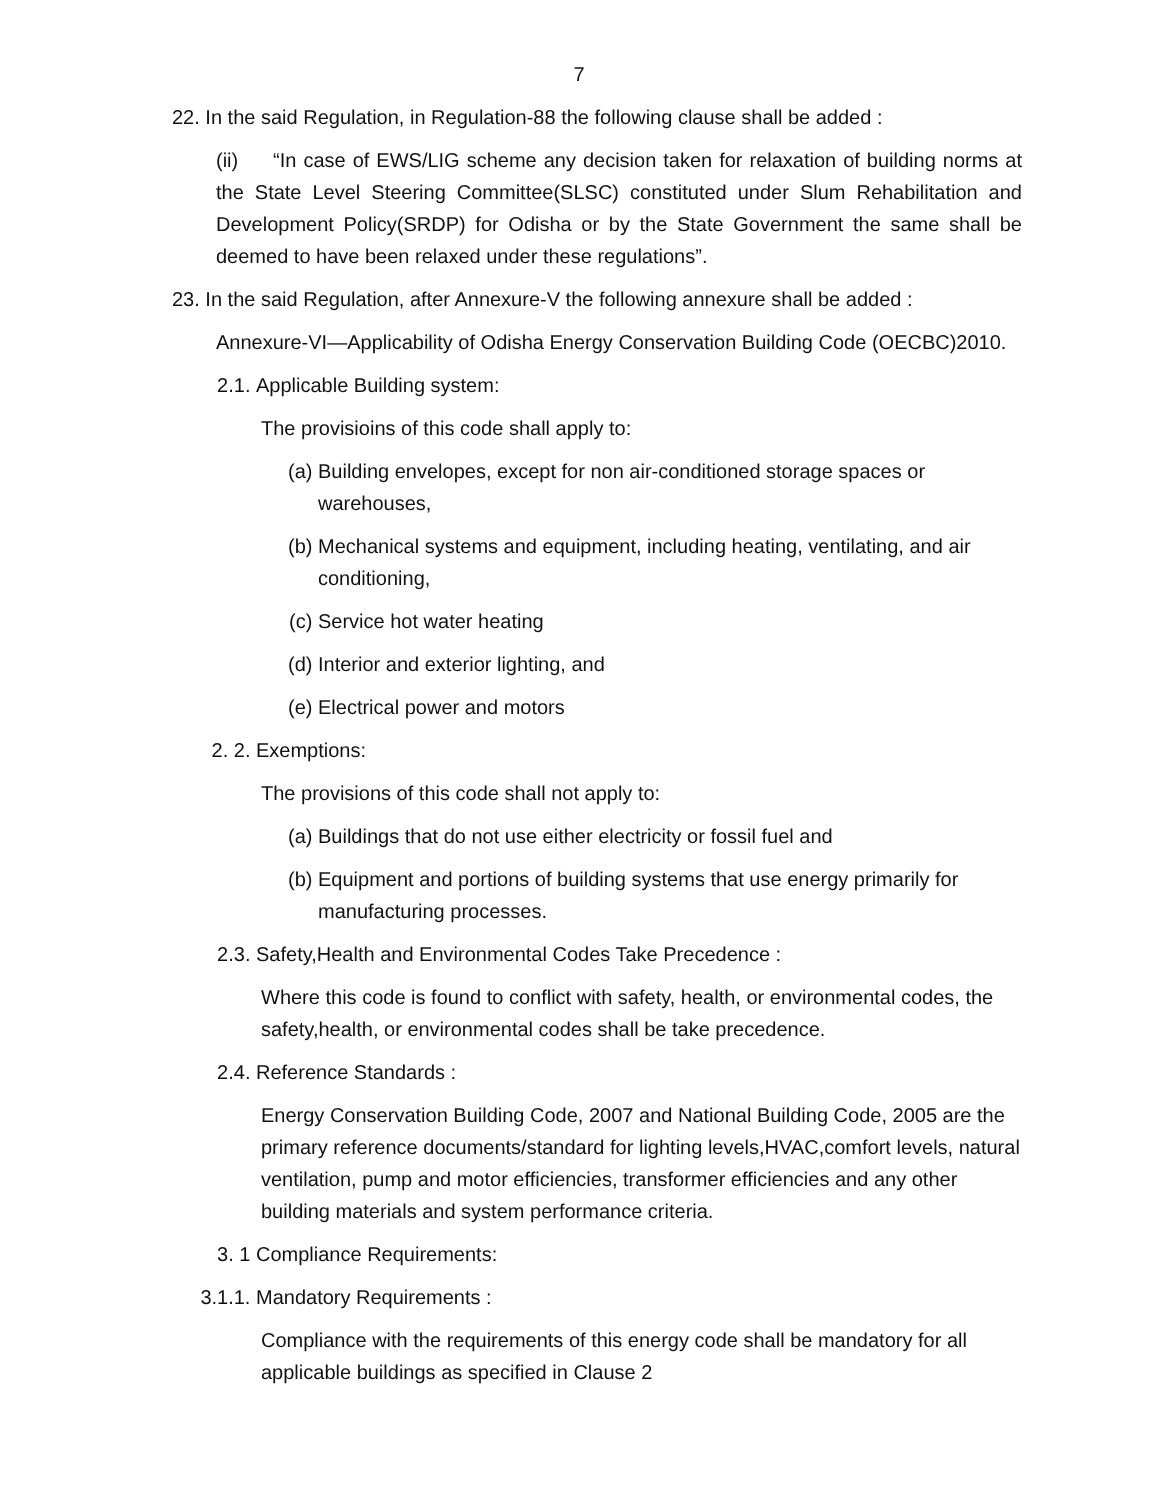7
22. In the said Regulation, in Regulation-88 the following clause shall be added :
(ii) “In case of EWS/LIG scheme any decision taken for relaxation of building norms at the State Level Steering Committee(SLSC) constituted under Slum Rehabilitation and Development Policy(SRDP) for Odisha or by the State Government the same shall be deemed to have been relaxed under these regulations”.
23. In the said Regulation, after Annexure-V the following annexure shall be added :
Annexure-VI—Applicability of Odisha Energy Conservation Building Code (OECBC)2010.
2.1. Applicable Building system:
The provisioins of this code shall apply to:
(a) Building envelopes, except for non air-conditioned storage spaces or warehouses,
(b) Mechanical systems and equipment, including heating, ventilating, and air conditioning,
(c) Service hot water heating
(d) Interior and exterior lighting, and
(e) Electrical power and motors
2. 2. Exemptions:
The provisions of this code shall not apply to:
(a) Buildings that do not use either electricity or fossil fuel and
(b) Equipment and portions of building systems that use energy primarily for manufacturing processes.
2.3. Safety,Health and Environmental Codes Take Precedence :
Where this code is found to conflict with safety, health, or environmental codes, the safety,health, or environmental codes shall be take precedence.
2.4. Reference Standards :
Energy Conservation Building Code, 2007 and National Building Code, 2005 are the primary reference documents/standard for lighting levels,HVAC,comfort levels, natural ventilation, pump and motor efficiencies, transformer efficiencies and any other building materials and system performance criteria.
3. 1 Compliance Requirements:
3.1.1. Mandatory Requirements :
Compliance with the requirements of this energy code shall be mandatory for all applicable buildings as specified in Clause 2